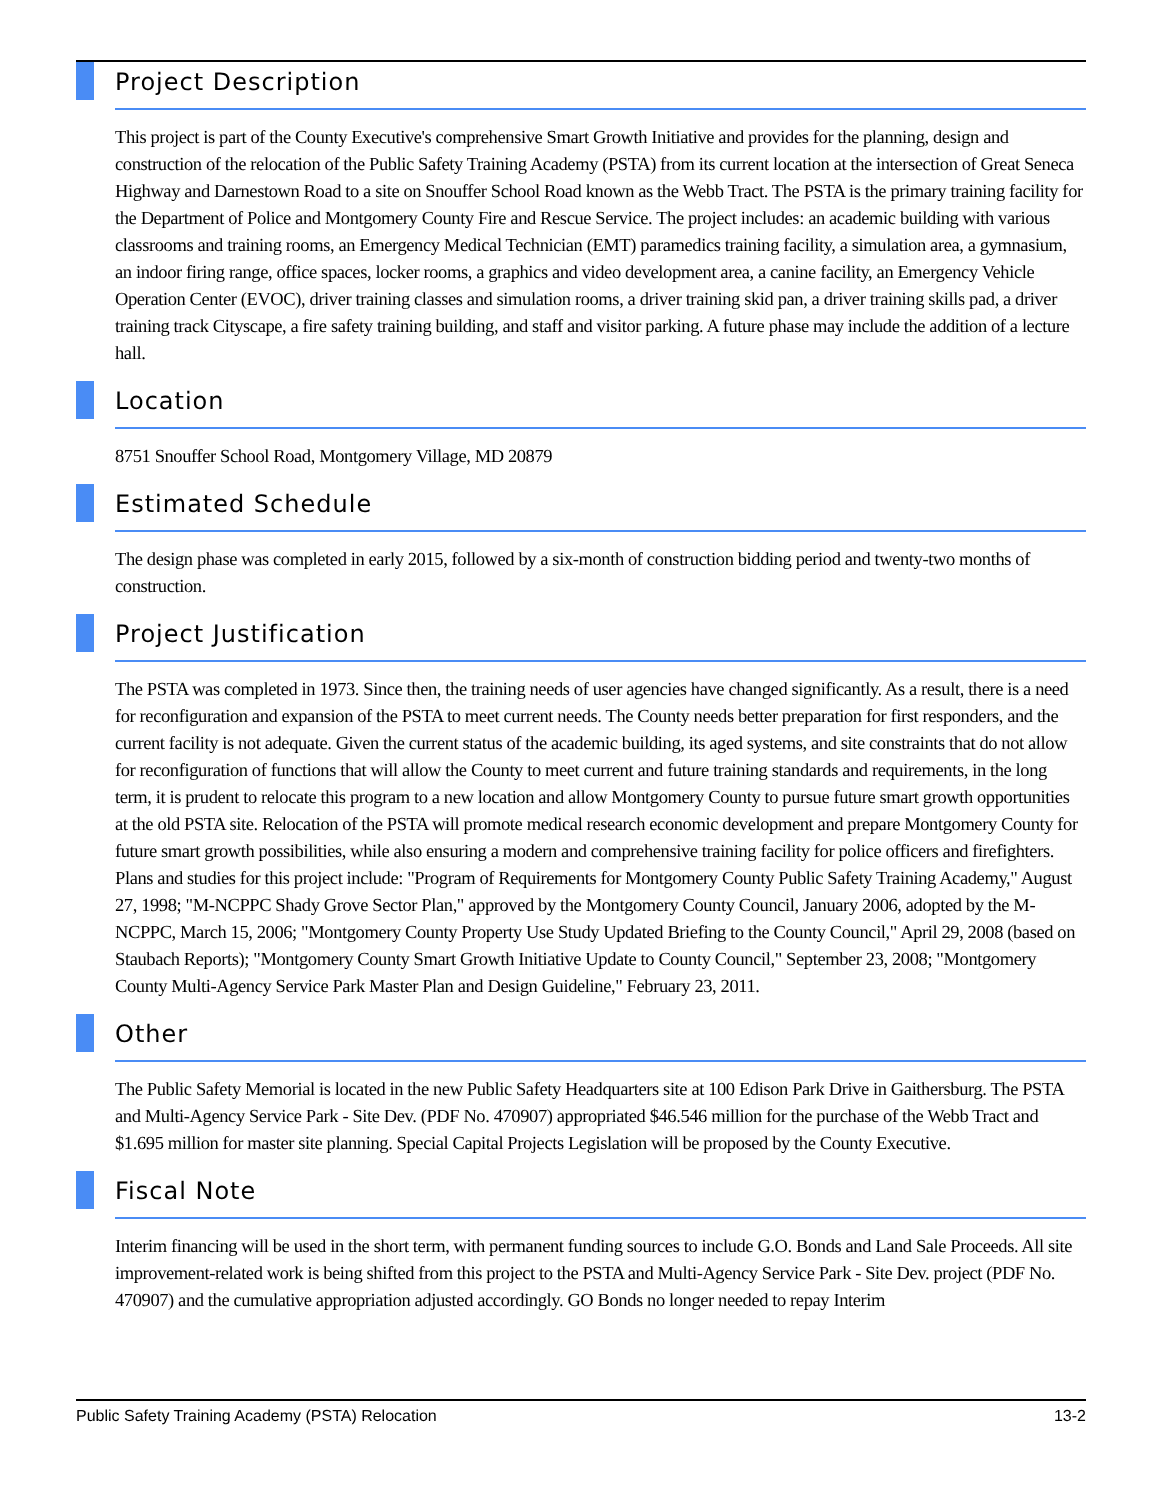Project Description
This project is part of the County Executive's comprehensive Smart Growth Initiative and provides for the planning, design and construction of the relocation of the Public Safety Training Academy (PSTA) from its current location at the intersection of Great Seneca Highway and Darnestown Road to a site on Snouffer School Road known as the Webb Tract. The PSTA is the primary training facility for the Department of Police and Montgomery County Fire and Rescue Service. The project includes: an academic building with various classrooms and training rooms, an Emergency Medical Technician (EMT) paramedics training facility, a simulation area, a gymnasium, an indoor firing range, office spaces, locker rooms, a graphics and video development area, a canine facility, an Emergency Vehicle Operation Center (EVOC), driver training classes and simulation rooms, a driver training skid pan, a driver training skills pad, a driver training track Cityscape, a fire safety training building, and staff and visitor parking. A future phase may include the addition of a lecture hall.
Location
8751 Snouffer School Road, Montgomery Village, MD 20879
Estimated Schedule
The design phase was completed in early 2015, followed by a six-month of construction bidding period and twenty-two months of construction.
Project Justification
The PSTA was completed in 1973. Since then, the training needs of user agencies have changed significantly. As a result, there is a need for reconfiguration and expansion of the PSTA to meet current needs. The County needs better preparation for first responders, and the current facility is not adequate. Given the current status of the academic building, its aged systems, and site constraints that do not allow for reconfiguration of functions that will allow the County to meet current and future training standards and requirements, in the long term, it is prudent to relocate this program to a new location and allow Montgomery County to pursue future smart growth opportunities at the old PSTA site. Relocation of the PSTA will promote medical research economic development and prepare Montgomery County for future smart growth possibilities, while also ensuring a modern and comprehensive training facility for police officers and firefighters. Plans and studies for this project include: "Program of Requirements for Montgomery County Public Safety Training Academy," August 27, 1998; "M-NCPPC Shady Grove Sector Plan," approved by the Montgomery County Council, January 2006, adopted by the M-NCPPC, March 15, 2006; "Montgomery County Property Use Study Updated Briefing to the County Council," April 29, 2008 (based on Staubach Reports); "Montgomery County Smart Growth Initiative Update to County Council," September 23, 2008; "Montgomery County Multi-Agency Service Park Master Plan and Design Guideline," February 23, 2011.
Other
The Public Safety Memorial is located in the new Public Safety Headquarters site at 100 Edison Park Drive in Gaithersburg. The PSTA and Multi-Agency Service Park - Site Dev. (PDF No. 470907) appropriated $46.546 million for the purchase of the Webb Tract and $1.695 million for master site planning. Special Capital Projects Legislation will be proposed by the County Executive.
Fiscal Note
Interim financing will be used in the short term, with permanent funding sources to include G.O. Bonds and Land Sale Proceeds. All site improvement-related work is being shifted from this project to the PSTA and Multi-Agency Service Park - Site Dev. project (PDF No. 470907) and the cumulative appropriation adjusted accordingly. GO Bonds no longer needed to repay Interim
Public Safety Training Academy (PSTA) Relocation 13-2